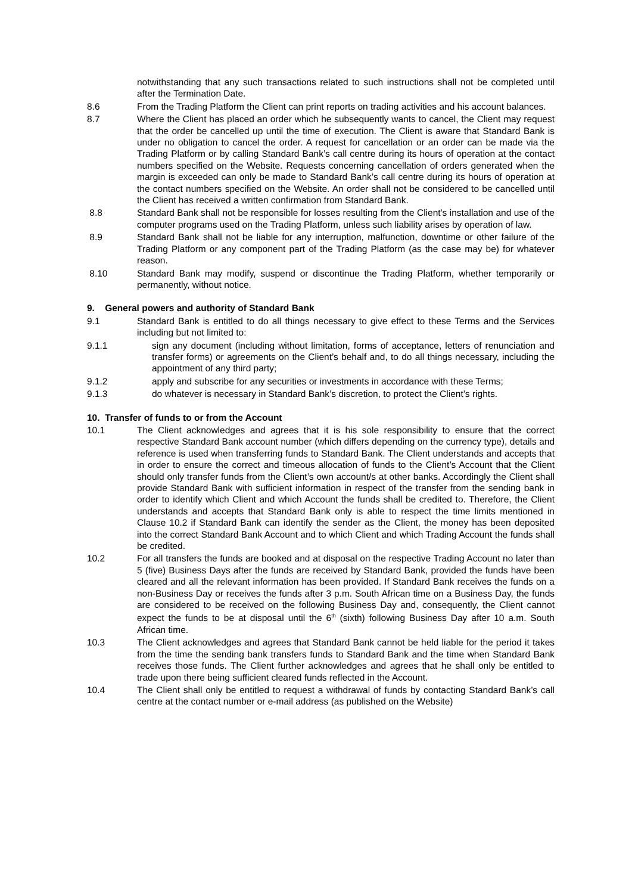notwithstanding that any such transactions related to such instructions shall not be completed until after the Termination Date.
8.6 From the Trading Platform the Client can print reports on trading activities and his account balances.
8.7 Where the Client has placed an order which he subsequently wants to cancel, the Client may request that the order be cancelled up until the time of execution. The Client is aware that Standard Bank is under no obligation to cancel the order. A request for cancellation or an order can be made via the Trading Platform or by calling Standard Bank’s call centre during its hours of operation at the contact numbers specified on the Website. Requests concerning cancellation of orders generated when the margin is exceeded can only be made to Standard Bank’s call centre during its hours of operation at the contact numbers specified on the Website. An order shall not be considered to be cancelled until the Client has received a written confirmation from Standard Bank.
8.8 Standard Bank shall not be responsible for losses resulting from the Client's installation and use of the computer programs used on the Trading Platform, unless such liability arises by operation of law.
8.9 Standard Bank shall not be liable for any interruption, malfunction, downtime or other failure of the Trading Platform or any component part of the Trading Platform (as the case may be) for whatever reason.
8.10 Standard Bank may modify, suspend or discontinue the Trading Platform, whether temporarily or permanently, without notice.
9. General powers and authority of Standard Bank
9.1 Standard Bank is entitled to do all things necessary to give effect to these Terms and the Services including but not limited to:
9.1.1 sign any document (including without limitation, forms of acceptance, letters of renunciation and transfer forms) or agreements on the Client’s behalf and, to do all things necessary, including the appointment of any third party;
9.1.2 apply and subscribe for any securities or investments in accordance with these Terms;
9.1.3 do whatever is necessary in Standard Bank’s discretion, to protect the Client’s rights.
10. Transfer of funds to or from the Account
10.1 The Client acknowledges and agrees that it is his sole responsibility to ensure that the correct respective Standard Bank account number (which differs depending on the currency type), details and reference is used when transferring funds to Standard Bank. The Client understands and accepts that in order to ensure the correct and timeous allocation of funds to the Client’s Account that the Client should only transfer funds from the Client’s own account/s at other banks. Accordingly the Client shall provide Standard Bank with sufficient information in respect of the transfer from the sending bank in order to identify which Client and which Account the funds shall be credited to. Therefore, the Client understands and accepts that Standard Bank only is able to respect the time limits mentioned in Clause 10.2 if Standard Bank can identify the sender as the Client, the money has been deposited into the correct Standard Bank Account and to which Client and which Trading Account the funds shall be credited.
10.2 For all transfers the funds are booked and at disposal on the respective Trading Account no later than 5 (five) Business Days after the funds are received by Standard Bank, provided the funds have been cleared and all the relevant information has been provided. If Standard Bank receives the funds on a non-Business Day or receives the funds after 3 p.m. South African time on a Business Day, the funds are considered to be received on the following Business Day and, consequently, the Client cannot expect the funds to be at disposal until the 6<sup>th</sup> (sixth) following Business Day after 10 a.m. South African time.
10.3 The Client acknowledges and agrees that Standard Bank cannot be held liable for the period it takes from the time the sending bank transfers funds to Standard Bank and the time when Standard Bank receives those funds. The Client further acknowledges and agrees that he shall only be entitled to trade upon there being sufficient cleared funds reflected in the Account.
10.4 The Client shall only be entitled to request a withdrawal of funds by contacting Standard Bank’s call centre at the contact number or e-mail address (as published on the Website)